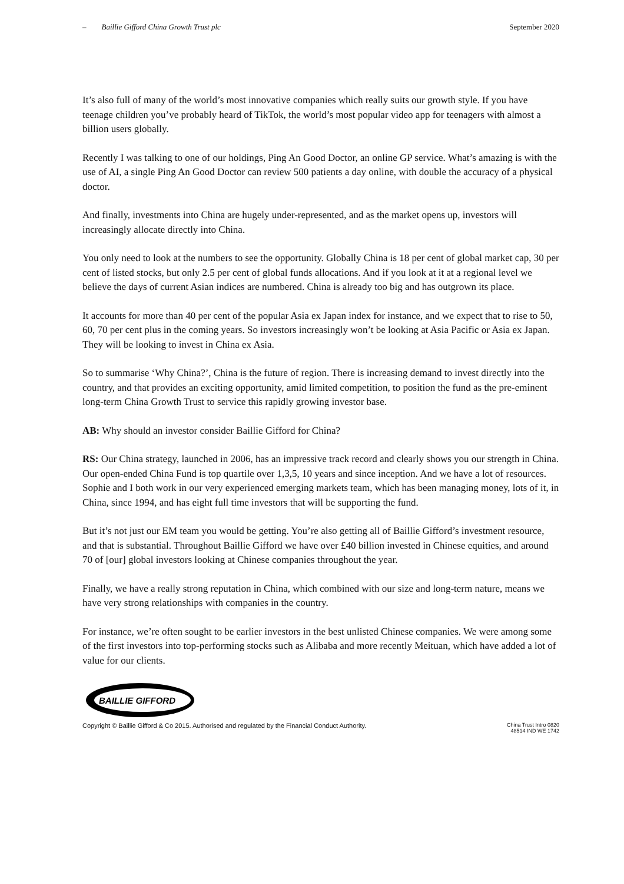– Baillie Gifford China Growth Trust plc September 2020
It’s also full of many of the world’s most innovative companies which really suits our growth style. If you have teenage children you’ve probably heard of TikTok, the world’s most popular video app for teenagers with almost a billion users globally.
Recently I was talking to one of our holdings, Ping An Good Doctor, an online GP service. What’s amazing is with the use of AI, a single Ping An Good Doctor can review 500 patients a day online, with double the accuracy of a physical doctor.
And finally, investments into China are hugely under-represented, and as the market opens up, investors will increasingly allocate directly into China.
You only need to look at the numbers to see the opportunity. Globally China is 18 per cent of global market cap, 30 per cent of listed stocks, but only 2.5 per cent of global funds allocations. And if you look at it at a regional level we believe the days of current Asian indices are numbered. China is already too big and has outgrown its place.
It accounts for more than 40 per cent of the popular Asia ex Japan index for instance, and we expect that to rise to 50, 60, 70 per cent plus in the coming years. So investors increasingly won’t be looking at Asia Pacific or Asia ex Japan. They will be looking to invest in China ex Asia.
So to summarise ‘Why China?’, China is the future of region. There is increasing demand to invest directly into the country, and that provides an exciting opportunity, amid limited competition, to position the fund as the pre-eminent long-term China Growth Trust to service this rapidly growing investor base.
AB: Why should an investor consider Baillie Gifford for China?
RS: Our China strategy, launched in 2006, has an impressive track record and clearly shows you our strength in China. Our open-ended China Fund is top quartile over 1,3,5, 10 years and since inception. And we have a lot of resources. Sophie and I both work in our very experienced emerging markets team, which has been managing money, lots of it, in China, since 1994, and has eight full time investors that will be supporting the fund.
But it’s not just our EM team you would be getting. You’re also getting all of Baillie Gifford’s investment resource, and that is substantial. Throughout Baillie Gifford we have over £40 billion invested in Chinese equities, and around 70 of [our] global investors looking at Chinese companies throughout the year.
Finally, we have a really strong reputation in China, which combined with our size and long-term nature, means we have very strong relationships with companies in the country.
For instance, we’re often sought to be earlier investors in the best unlisted Chinese companies. We were among some of the first investors into top-performing stocks such as Alibaba and more recently Meituan, which have added a lot of value for our clients.
BAILLIE GIFFORD
Copyright © Baillie Gifford & Co 2015. Authorised and regulated by the Financial Conduct Authority. China Trust Intro 0820
48514 IND WE 1742